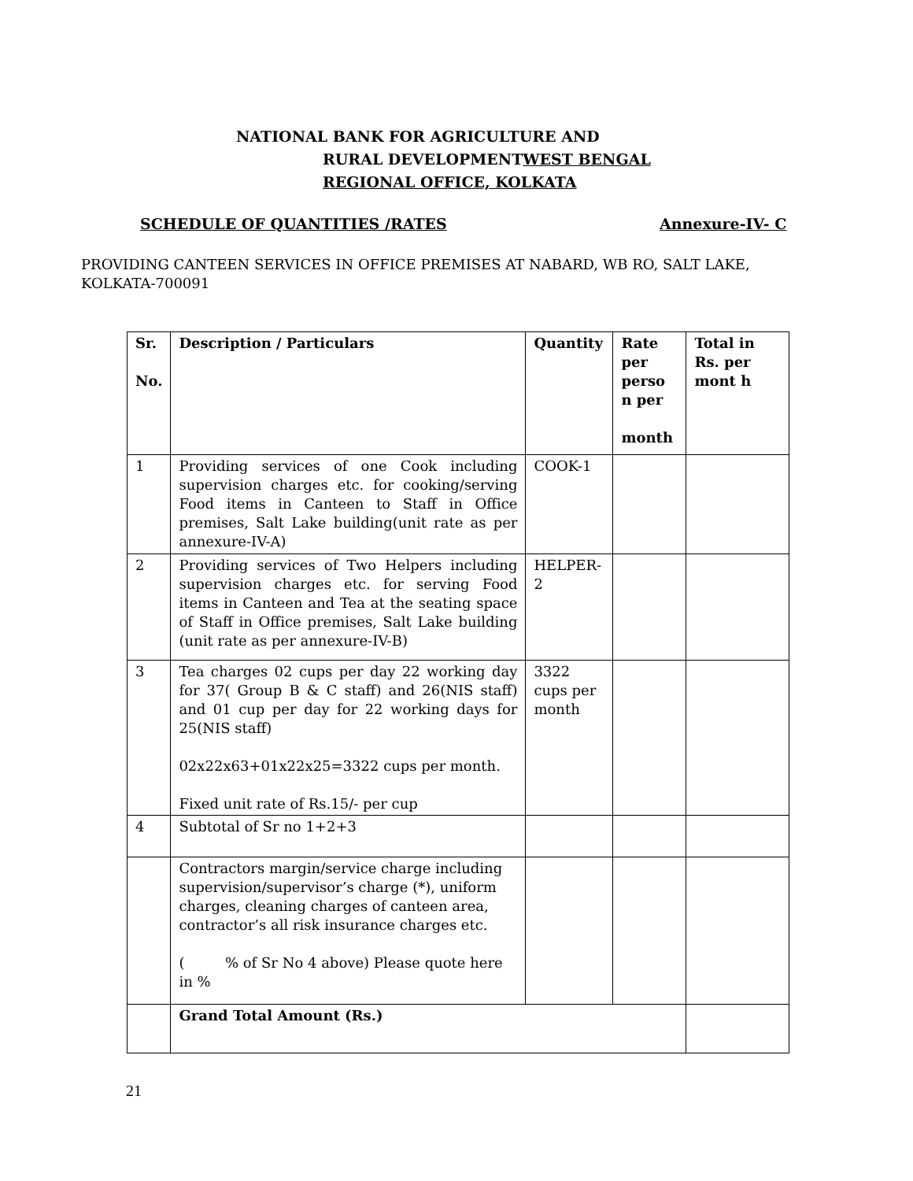NATIONAL BANK FOR AGRICULTURE AND
RURAL DEVELOPMENTWEST BENGAL
REGIONAL OFFICE, KOLKATA
SCHEDULE OF QUANTITIES /RATES Annexure-IV- C
PROVIDING CANTEEN SERVICES IN OFFICE PREMISES AT NABARD, WB RO, SALT LAKE, KOLKATA-700091
| Sr. No. | Description / Particulars | Quantity | Rate per perso n per month | Total in Rs. per mont h |
| --- | --- | --- | --- | --- |
| 1 | Providing services of one Cook including supervision charges etc. for cooking/serving Food items in Canteen to Staff in Office premises, Salt Lake building(unit rate as per annexure-IV-A) | COOK-1 | | |
| 2 | Providing services of Two Helpers including supervision charges etc. for serving Food items in Canteen and Tea at the seating space of Staff in Office premises, Salt Lake building (unit rate as per annexure-IV-B) | HELPER-2 | | |
| 3 | Tea charges 02 cups per day 22 working day for 37( Group B & C staff) and 26(NIS staff) and 01 cup per day for 22 working days for 25(NIS staff) 02x22x63+01x22x25=3322 cups per month. Fixed unit rate of Rs.15/- per cup | 3322 cups per month | | |
| 4 | Subtotal of Sr no 1+2+3 | | | |
| | Contractors margin/service charge including supervision/supervisor’s charge (*), uniform charges, cleaning charges of canteen area, contractor’s all risk insurance charges etc. ( % of Sr No 4 above) Please quote here in % | | | |
| | Grand Total Amount (Rs.) | | | |
21